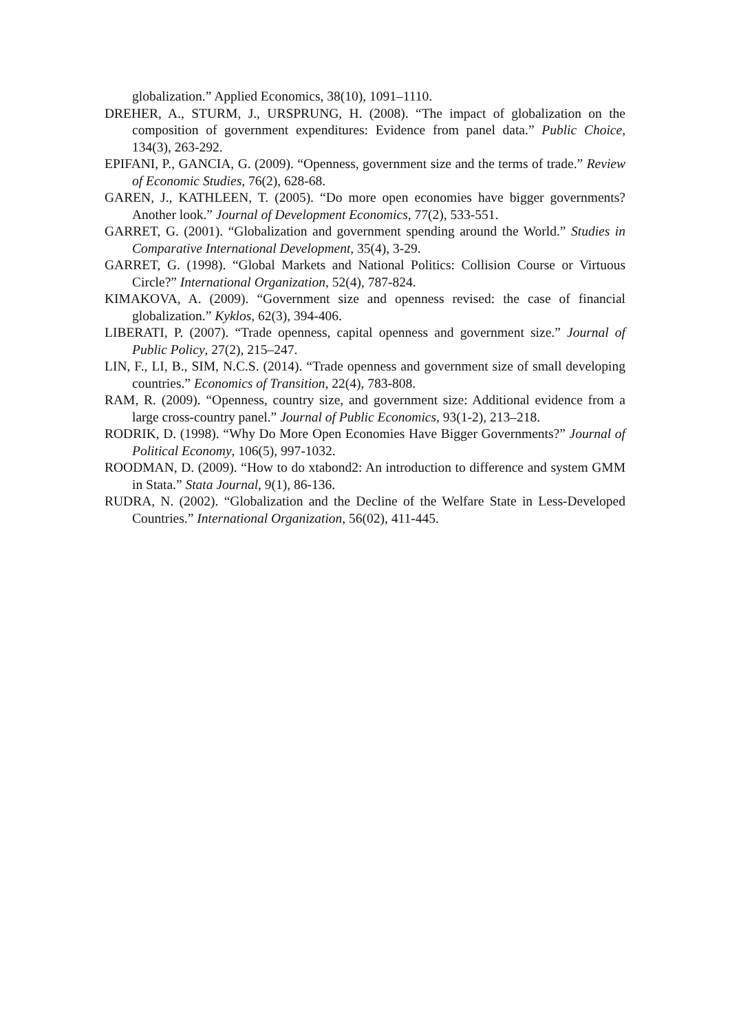globalization.” Applied Economics, 38(10), 1091–1110.
DREHER, A., STURM, J., URSPRUNG, H. (2008). “The impact of globalization on the composition of government expenditures: Evidence from panel data.” Public Choice, 134(3), 263-292.
EPIFANI, P., GANCIA, G. (2009). “Openness, government size and the terms of trade.” Review of Economic Studies, 76(2), 628-68.
GAREN, J., KATHLEEN, T. (2005). “Do more open economies have bigger governments? Another look.” Journal of Development Economics, 77(2), 533-551.
GARRET, G. (2001). “Globalization and government spending around the World.” Studies in Comparative International Development, 35(4), 3-29.
GARRET, G. (1998). “Global Markets and National Politics: Collision Course or Virtuous Circle?” International Organization, 52(4), 787-824.
KIMAKOVA, A. (2009). “Government size and openness revised: the case of financial globalization.” Kyklos, 62(3), 394-406.
LIBERATI, P. (2007). “Trade openness, capital openness and government size.” Journal of Public Policy, 27(2), 215–247.
LIN, F., LI, B., SIM, N.C.S. (2014). “Trade openness and government size of small developing countries.” Economics of Transition, 22(4), 783-808.
RAM, R. (2009). “Openness, country size, and government size: Additional evidence from a large cross-country panel.” Journal of Public Economics, 93(1-2), 213–218.
RODRIK, D. (1998). “Why Do More Open Economies Have Bigger Governments?” Journal of Political Economy, 106(5), 997-1032.
ROODMAN, D. (2009). “How to do xtabond2: An introduction to difference and system GMM in Stata.” Stata Journal, 9(1), 86-136.
RUDRA, N. (2002). “Globalization and the Decline of the Welfare State in Less-Developed Countries.” International Organization, 56(02), 411-445.